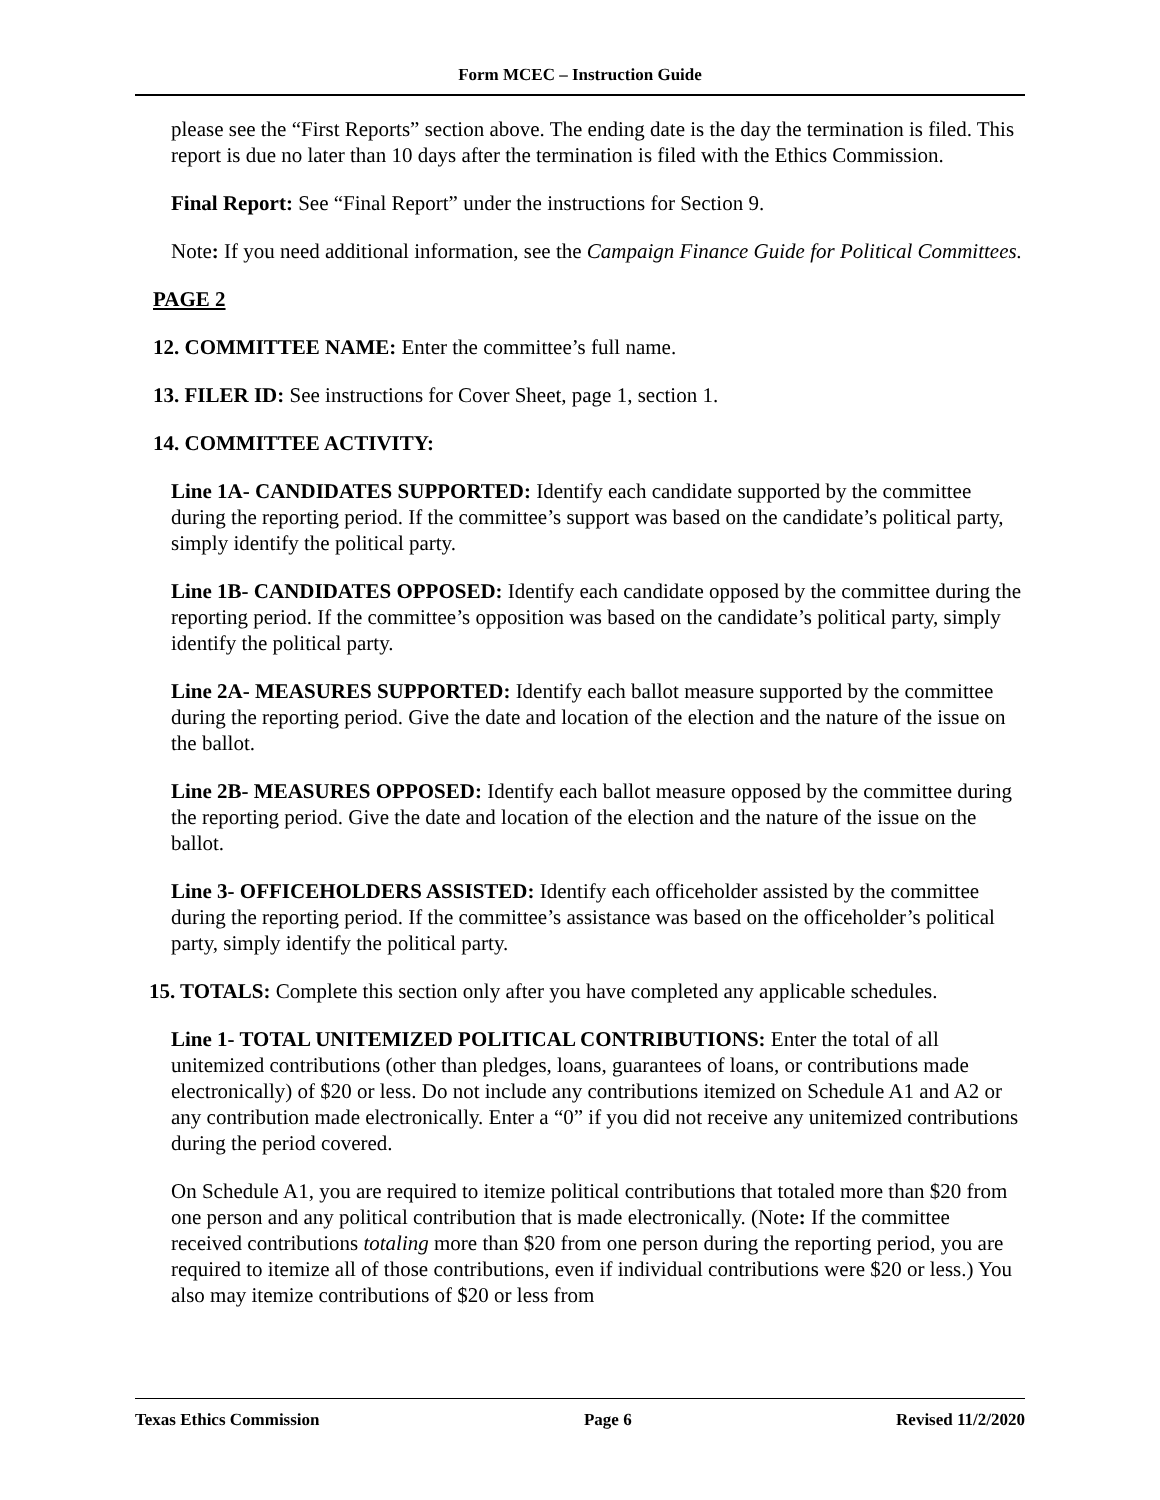Form MCEC – Instruction Guide
please see the “First Reports” section above. The ending date is the day the termination is filed. This report is due no later than 10 days after the termination is filed with the Ethics Commission.
Final Report: See “Final Report” under the instructions for Section 9.
Note: If you need additional information, see the Campaign Finance Guide for Political Committees.
PAGE 2
12. COMMITTEE NAME: Enter the committee’s full name.
13. FILER ID: See instructions for Cover Sheet, page 1, section 1.
14. COMMITTEE ACTIVITY:
Line 1A- CANDIDATES SUPPORTED: Identify each candidate supported by the committee during the reporting period. If the committee’s support was based on the candidate’s political party, simply identify the political party.
Line 1B- CANDIDATES OPPOSED: Identify each candidate opposed by the committee during the reporting period. If the committee’s opposition was based on the candidate’s political party, simply identify the political party.
Line 2A- MEASURES SUPPORTED: Identify each ballot measure supported by the committee during the reporting period. Give the date and location of the election and the nature of the issue on the ballot.
Line 2B- MEASURES OPPOSED: Identify each ballot measure opposed by the committee during the reporting period. Give the date and location of the election and the nature of the issue on the ballot.
Line 3- OFFICEHOLDERS ASSISTED: Identify each officeholder assisted by the committee during the reporting period. If the committee’s assistance was based on the officeholder’s political party, simply identify the political party.
15. TOTALS: Complete this section only after you have completed any applicable schedules.
Line 1- TOTAL UNITEMIZED POLITICAL CONTRIBUTIONS: Enter the total of all unitemized contributions (other than pledges, loans, guarantees of loans, or contributions made electronically) of $20 or less. Do not include any contributions itemized on Schedule A1 and A2 or any contribution made electronically. Enter a “0” if you did not receive any unitemized contributions during the period covered.
On Schedule A1, you are required to itemize political contributions that totaled more than $20 from one person and any political contribution that is made electronically. (Note: If the committee received contributions totaling more than $20 from one person during the reporting period, you are required to itemize all of those contributions, even if individual contributions were $20 or less.) You also may itemize contributions of $20 or less from
Texas Ethics Commission Page 6 Revised 11/2/2020